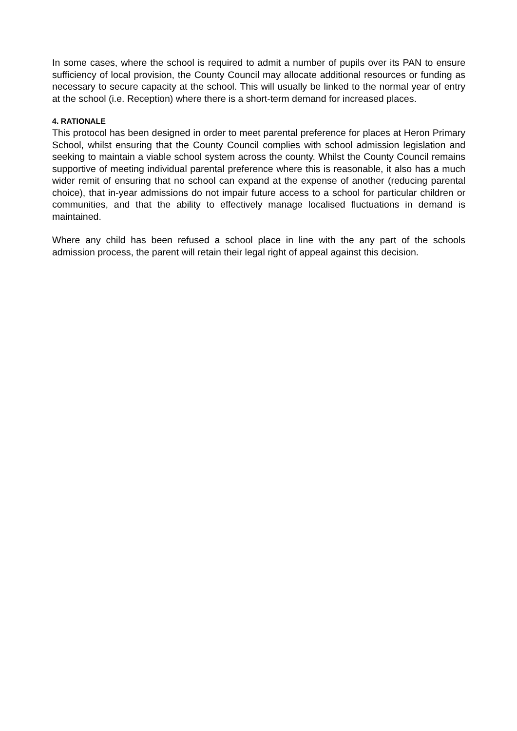In some cases, where the school is required to admit a number of pupils over its PAN to ensure sufficiency of local provision, the County Council may allocate additional resources or funding as necessary to secure capacity at the school. This will usually be linked to the normal year of entry at the school (i.e. Reception) where there is a short-term demand for increased places.
4. RATIONALE
This protocol has been designed in order to meet parental preference for places at Heron Primary School, whilst ensuring that the County Council complies with school admission legislation and seeking to maintain a viable school system across the county. Whilst the County Council remains supportive of meeting individual parental preference where this is reasonable, it also has a much wider remit of ensuring that no school can expand at the expense of another (reducing parental choice), that in-year admissions do not impair future access to a school for particular children or communities, and that the ability to effectively manage localised fluctuations in demand is maintained.
Where any child has been refused a school place in line with the any part of the schools admission process, the parent will retain their legal right of appeal against this decision.